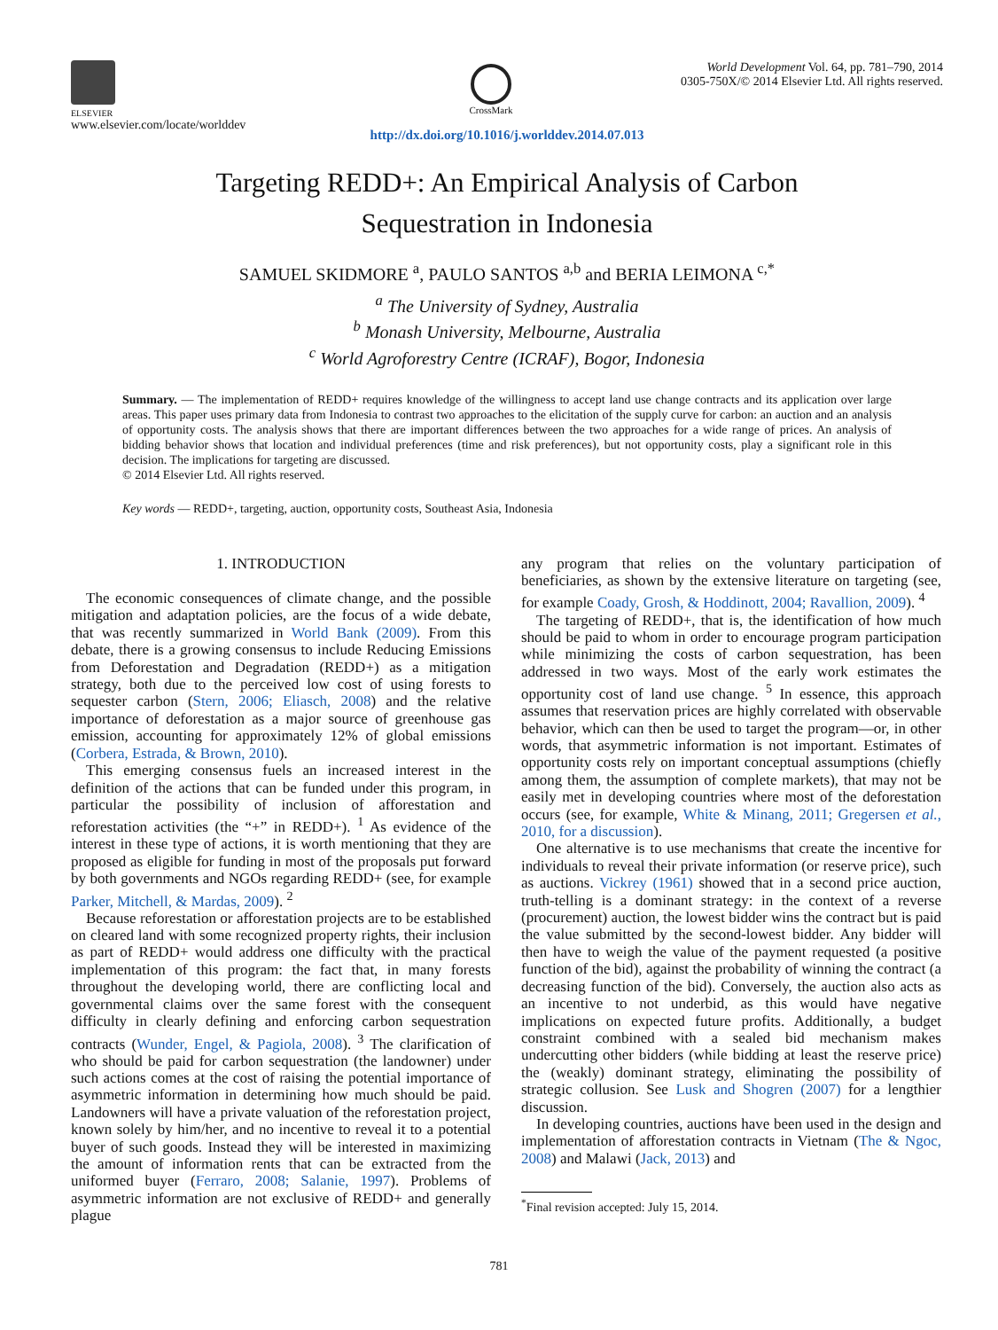ELSEVIER
www.elsevier.com/locate/worlddev
CrossMark
World Development Vol. 64, pp. 781–790, 2014
0305-750X/© 2014 Elsevier Ltd. All rights reserved.
http://dx.doi.org/10.1016/j.worlddev.2014.07.013
Targeting REDD+: An Empirical Analysis of Carbon
Sequestration in Indonesia
SAMUEL SKIDMORE <sup>a</sup>, PAULO SANTOS <sup>a,b</sup> and BERIA LEIMONA <sup>c,*</sup>
<sup>a</sup> The University of Sydney, Australia
<sup>b</sup> Monash University, Melbourne, Australia
<sup>c</sup> World Agroforestry Centre (ICRAF), Bogor, Indonesia
Summary. — The implementation of REDD+ requires knowledge of the willingness to accept land use change contracts and its application over large areas. This paper uses primary data from Indonesia to contrast two approaches to the elicitation of the supply curve for carbon: an auction and an analysis of opportunity costs. The analysis shows that there are important differences between the two approaches for a wide range of prices. An analysis of bidding behavior shows that location and individual preferences (time and risk preferences), but not opportunity costs, play a significant role in this decision. The implications for targeting are discussed.
© 2014 Elsevier Ltd. All rights reserved.
Key words — REDD+, targeting, auction, opportunity costs, Southeast Asia, Indonesia
1. INTRODUCTION
The economic consequences of climate change, and the possible mitigation and adaptation policies, are the focus of a wide debate, that was recently summarized in World Bank (2009). From this debate, there is a growing consensus to include Reducing Emissions from Deforestation and Degradation (REDD+) as a mitigation strategy, both due to the perceived low cost of using forests to sequester carbon (Stern, 2006; Eliasch, 2008) and the relative importance of deforestation as a major source of greenhouse gas emission, accounting for approximately 12% of global emissions (Corbera, Estrada, & Brown, 2010).
This emerging consensus fuels an increased interest in the definition of the actions that can be funded under this program, in particular the possibility of inclusion of afforestation and reforestation activities (the “+” in REDD+). <sup>1</sup> As evidence of the interest in these type of actions, it is worth mentioning that they are proposed as eligible for funding in most of the proposals put forward by both governments and NGOs regarding REDD+ (see, for example Parker, Mitchell, & Mardas, 2009). <sup>2</sup>
Because reforestation or afforestation projects are to be established on cleared land with some recognized property rights, their inclusion as part of REDD+ would address one difficulty with the practical implementation of this program: the fact that, in many forests throughout the developing world, there are conflicting local and governmental claims over the same forest with the consequent difficulty in clearly defining and enforcing carbon sequestration contracts (Wunder, Engel, & Pagiola, 2008). <sup>3</sup> The clarification of who should be paid for carbon sequestration (the landowner) under such actions comes at the cost of raising the potential importance of asymmetric information in determining how much should be paid. Landowners will have a private valuation of the reforestation project, known solely by him/her, and no incentive to reveal it to a potential buyer of such goods. Instead they will be interested in maximizing the amount of information rents that can be extracted from the uniformed buyer (Ferraro, 2008; Salanie, 1997). Problems of asymmetric information are not exclusive of REDD+ and generally plague
any program that relies on the voluntary participation of beneficiaries, as shown by the extensive literature on targeting (see, for example Coady, Grosh, & Hoddinott, 2004; Ravallion, 2009). <sup>4</sup>
The targeting of REDD+, that is, the identification of how much should be paid to whom in order to encourage program participation while minimizing the costs of carbon sequestration, has been addressed in two ways. Most of the early work estimates the opportunity cost of land use change. <sup>5</sup> In essence, this approach assumes that reservation prices are highly correlated with observable behavior, which can then be used to target the program—or, in other words, that asymmetric information is not important. Estimates of opportunity costs rely on important conceptual assumptions (chiefly among them, the assumption of complete markets), that may not be easily met in developing countries where most of the deforestation occurs (see, for example, White & Minang, 2011; Gregersen et al., 2010, for a discussion).
One alternative is to use mechanisms that create the incentive for individuals to reveal their private information (or reserve price), such as auctions. Vickrey (1961) showed that in a second price auction, truth-telling is a dominant strategy: in the context of a reverse (procurement) auction, the lowest bidder wins the contract but is paid the value submitted by the second-lowest bidder. Any bidder will then have to weigh the value of the payment requested (a positive function of the bid), against the probability of winning the contract (a decreasing function of the bid). Conversely, the auction also acts as an incentive to not underbid, as this would have negative implications on expected future profits. Additionally, a budget constraint combined with a sealed bid mechanism makes undercutting other bidders (while bidding at least the reserve price) the (weakly) dominant strategy, eliminating the possibility of strategic collusion. See Lusk and Shogren (2007) for a lengthier discussion.
In developing countries, auctions have been used in the design and implementation of afforestation contracts in Vietnam (The & Ngoc, 2008) and Malawi (Jack, 2013) and
<sup>*</sup> Final revision accepted: July 15, 2014.
781